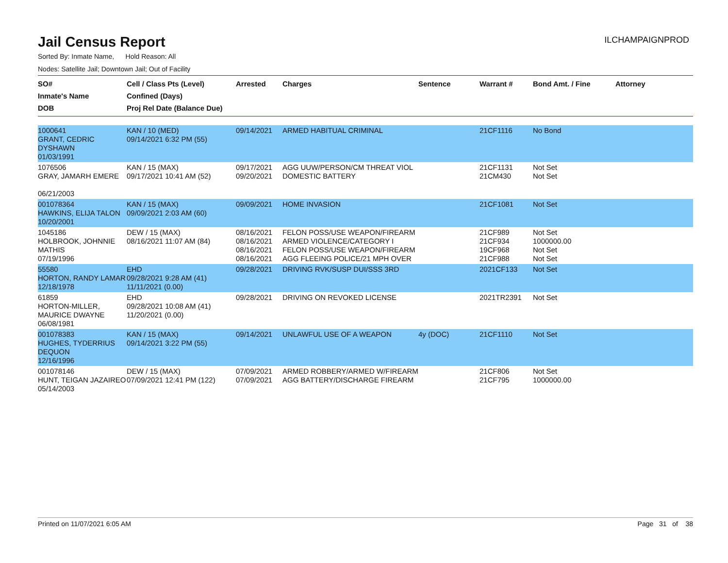Jail Census Report
ILCHAMPAIGNPROD
Sorted By: Inmate Name, Hold Reason: All
Nodes: Satellite Jail; Downtown Jail; Out of Facility
| SO# Inmate's Name DOB | Cell / Class Pts (Level) Confined (Days) Proj Rel Date (Balance Due) | Arrested | Charges | Sentence | Warrant # | Bond Amt. / Fine | Attorney |
| --- | --- | --- | --- | --- | --- | --- | --- |
| 1000641 GRANT, CEDRIC DYSHAWN 01/03/1991 | KAN / 10 (MED) 09/14/2021 6:32 PM (55) | 09/14/2021 | ARMED HABITUAL CRIMINAL | | 21CF1116 | No Bond | |
| 1076506 GRAY, JAMARH EMERE 06/21/2003 | KAN / 15 (MAX) 09/17/2021 10:41 AM (52) | 09/17/2021 09/20/2021 | AGG UUW/PERSON/CM THREAT VIOL DOMESTIC BATTERY | | 21CF1131 21CM430 | Not Set Not Set | |
| 001078364 HAWKINS, ELIJA TALON 10/20/2001 | KAN / 15 (MAX) 09/09/2021 2:03 AM (60) | 09/09/2021 | HOME INVASION | | 21CF1081 | Not Set | |
| 1045186 HOLBROOK, JOHNNIE MATHIS 07/19/1996 | DEW / 15 (MAX) 08/16/2021 11:07 AM (84) | 08/16/2021 08/16/2021 08/16/2021 08/16/2021 | FELON POSS/USE WEAPON/FIREARM ARMED VIOLENCE/CATEGORY I FELON POSS/USE WEAPON/FIREARM AGG FLEEING POLICE/21 MPH OVER | | 21CF989 21CF934 19CF968 21CF988 | Not Set 1000000.00 Not Set Not Set | |
| 55580 HORTON, RANDY LAMAR 12/18/1978 | EHD 09/28/2021 9:28 AM (41) 11/11/2021 (0.00) | 09/28/2021 | DRIVING RVK/SUSP DUI/SSS 3RD | | 2021CF133 | Not Set | |
| 61859 HORTON-MILLER, MAURICE DWAYNE 06/08/1981 | EHD 09/28/2021 10:08 AM (41) 11/20/2021 (0.00) | 09/28/2021 | DRIVING ON REVOKED LICENSE | | 2021TR2391 | Not Set | |
| 001078383 HUGHES, TYDERRIUS DEQUON 12/16/1996 | KAN / 15 (MAX) 09/14/2021 3:22 PM (55) | 09/14/2021 | UNLAWFUL USE OF A WEAPON | 4y (DOC) | 21CF1110 | Not Set | |
| 001078146 HUNT, TEIGAN JAZAIREO 05/14/2003 | DEW / 15 (MAX) 07/09/2021 12:41 PM (122) | 07/09/2021 07/09/2021 | ARMED ROBBERY/ARMED W/FIREARM AGG BATTERY/DISCHARGE FIREARM | | 21CF806 21CF795 | Not Set 1000000.00 | |
Printed on 11/07/2021 6:05 AM Page 31 of 38